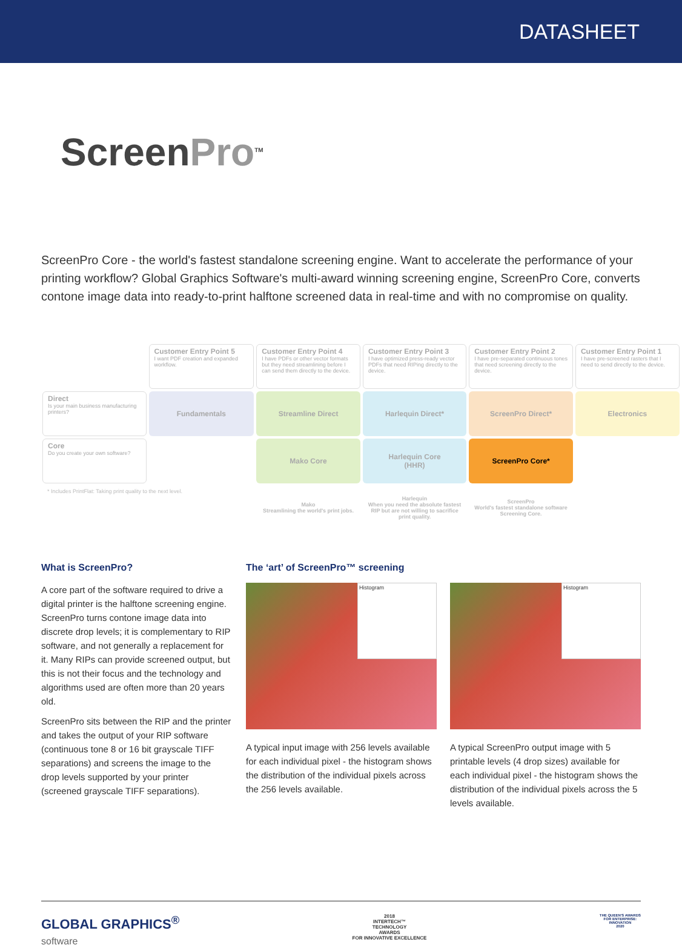DATASHEET
ScreenPro<sup>TM</sup>
ScreenPro Core - the world's fastest standalone screening engine. Want to accelerate the performance of your printing workflow? Global Graphics Software's multi-award winning screening engine, ScreenPro Core, converts contone image data into ready-to-print halftone screened data in real-time and with no compromise on quality.
| | Customer Entry Point 5 I want PDF creation and expanded workflow. | Customer Entry Point 4 I have PDFs or other vector formats but they need streamlining before I can send them directly to the device. | Customer Entry Point 3 I have optimized press-ready vector PDFs that need RIPing directly to the device. | Customer Entry Point 2 I have pre-separated continuous tones that need screening directly to the device. | Customer Entry Point 1 I have pre-screened rasters that I need to send directly to the device. |
| Direct Is your main business manufacturing printers? | Fundamentals | Streamline Direct | Harlequin Direct* | ScreenPro Direct* | Electronics |
| Core Do you create your own software? | | Mako Core | Harlequin Core (HHR) | ScreenPro Core* | |
| * Includes PrintFlat: Taking print quality to the next level. | | Mako Streamlining the world's print jobs. | Harlequin When you need the absolute fastest RIP but are not willing to sacrifice print quality. | ScreenPro World's fastest standalone software Screening Core. | |
What is ScreenPro?
A core part of the software required to drive a digital printer is the halftone screening engine. ScreenPro turns contone image data into discrete drop levels; it is complementary to RIP software, and not generally a replacement for it. Many RIPs can provide screened output, but this is not their focus and the technology and algorithms used are often more than 20 years old.
ScreenPro sits between the RIP and the printer and takes the output of your RIP software (continuous tone 8 or 16 bit grayscale TIFF separations) and screens the image to the drop levels supported by your printer (screened grayscale TIFF separations).
The ‘art’ of ScreenPro™ screening
Histogram
A typical input image with 256 levels available for each individual pixel - the histogram shows the distribution of the individual pixels across the 256 levels available.
Histogram
A typical ScreenPro output image with 5 printable levels (4 drop sizes) available for each individual pixel - the histogram shows the distribution of the individual pixels across the 5 levels available.
GLOBAL GRAPHICS<sup>®</sup>
software
2018
INTERTECH™
TECHNOLOGY
AWARDS
FOR INNOVATIVE EXCELLENCE
THE QUEEN'S AWARDS
FOR ENTERPRISE:
INNOVATION
2020